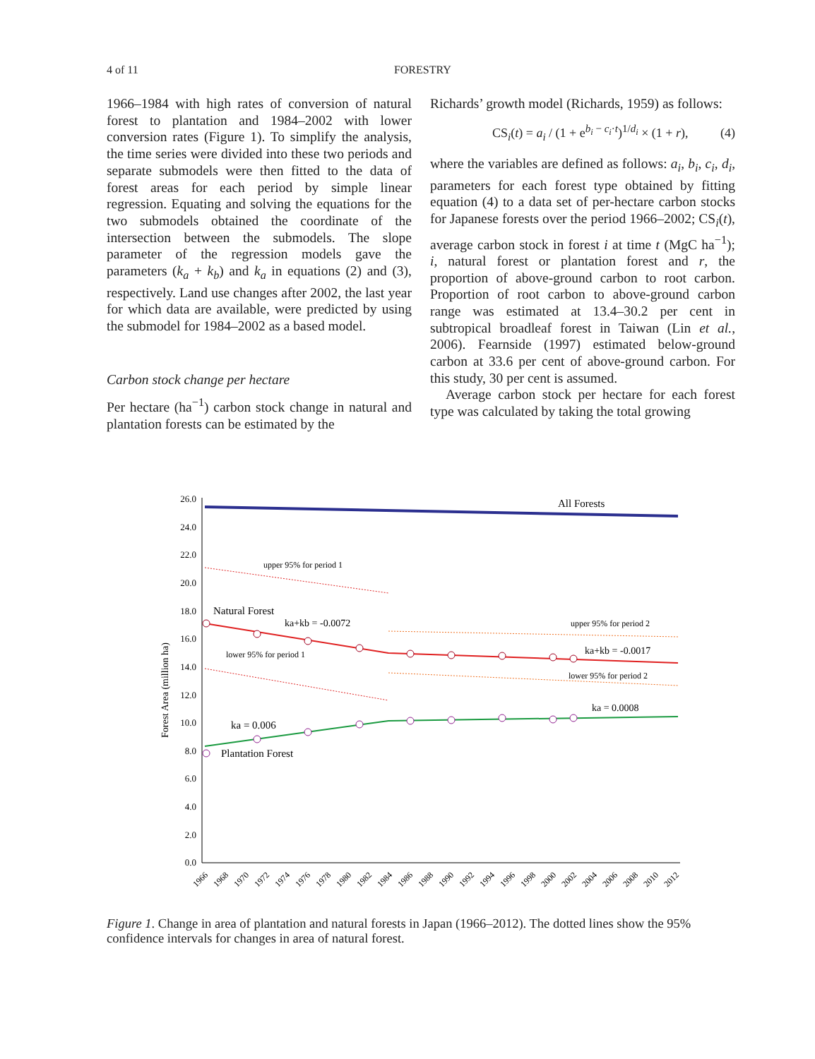4 of 11 FORESTRY
1966–1984 with high rates of conversion of natural forest to plantation and 1984–2002 with lower conversion rates (Figure 1). To simplify the analysis, the time series were divided into these two periods and separate submodels were then fitted to the data of forest areas for each period by simple linear regression. Equating and solving the equations for the two submodels obtained the coordinate of the intersection between the submodels. The slope parameter of the regression models gave the parameters (k<sub>a</sub> + k<sub>b</sub>) and k<sub>a</sub> in equations (2) and (3), respectively. Land use changes after 2002, the last year for which data are available, were predicted by using the submodel for 1984–2002 as a based model.
Carbon stock change per hectare
Per hectare (ha<sup>−1</sup>) carbon stock change in natural and plantation forests can be estimated by the
Richards’ growth model (Richards, 1959) as follows:
CS<sub>i</sub>(t) = a<sub>i</sub> / (1 + e<sup>b<sub>i</sub> − c<sub>i</sub>·t</sup>)<sup>1/d<sub>i</sub></sup> × (1 + r), (4)
where the variables are defined as follows: a<sub>i</sub>, b<sub>i</sub>, c<sub>i</sub>, d<sub>i</sub>, parameters for each forest type obtained by fitting equation (4) to a data set of per-hectare carbon stocks for Japanese forests over the period 1966–2002; CS<sub>i</sub>(t), average carbon stock in forest i at time t (MgC ha<sup>−1</sup>); i, natural forest or plantation forest and r, the proportion of above-ground carbon to root carbon. Proportion of root carbon to above-ground carbon range was estimated at 13.4–30.2 per cent in subtropical broadleaf forest in Taiwan (Lin et al., 2006). Fearnside (1997) estimated below-ground carbon at 33.6 per cent of above-ground carbon. For this study, 30 per cent is assumed.
Average carbon stock per hectare for each forest type was calculated by taking the total growing
26.0
24.0
22.0
20.0
18.0
16.0
14.0
12.0
10.0
8.0
6.0
4.0
2.0
0.0
Forest Area (million ha)
1966
1968
1970
1972
1974
1976
1978
1980
1982
1984
1986
1988
1990
1992
1994
1996
1998
2000
2002
2004
2006
2008
2010
2012
All Forests
upper 95% for period 1
Natural Forest
ka+kb = -0.0072
upper 95% for period 2
lower 95% for period 1
ka+kb = -0.0017
lower 95% for period 2
ka = 0.0008
ka = 0.006
Plantation Forest
Figure 1. Change in area of plantation and natural forests in Japan (1966–2012). The dotted lines show the 95% confidence intervals for changes in area of natural forest.